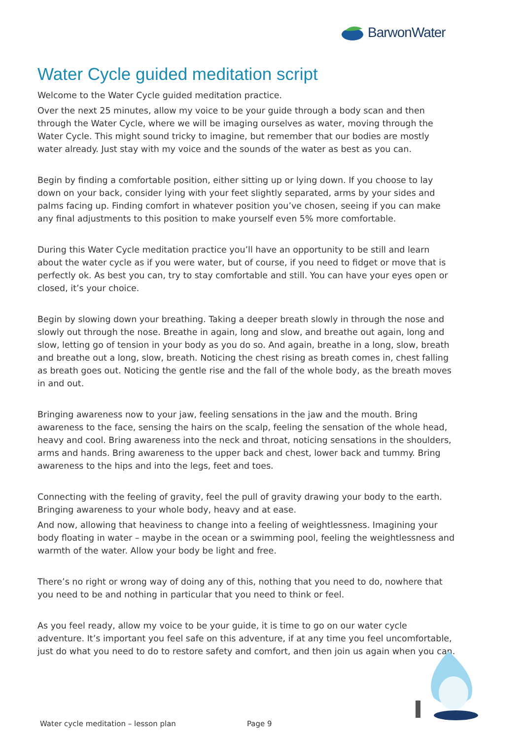BarwonWater
Water Cycle guided meditation script
Welcome to the Water Cycle guided meditation practice.
Over the next 25 minutes, allow my voice to be your guide through a body scan and then through the Water Cycle, where we will be imaging ourselves as water, moving through the Water Cycle. This might sound tricky to imagine, but remember that our bodies are mostly water already. Just stay with my voice and the sounds of the water as best as you can.
Begin by finding a comfortable position, either sitting up or lying down. If you choose to lay down on your back, consider lying with your feet slightly separated, arms by your sides and palms facing up. Finding comfort in whatever position you’ve chosen, seeing if you can make any final adjustments to this position to make yourself even 5% more comfortable.
During this Water Cycle meditation practice you’ll have an opportunity to be still and learn about the water cycle as if you were water, but of course, if you need to fidget or move that is perfectly ok. As best you can, try to stay comfortable and still. You can have your eyes open or closed, it’s your choice.
Begin by slowing down your breathing. Taking a deeper breath slowly in through the nose and slowly out through the nose. Breathe in again, long and slow, and breathe out again, long and slow, letting go of tension in your body as you do so. And again, breathe in a long, slow, breath and breathe out a long, slow, breath. Noticing the chest rising as breath comes in, chest falling as breath goes out. Noticing the gentle rise and the fall of the whole body, as the breath moves in and out.
Bringing awareness now to your jaw, feeling sensations in the jaw and the mouth. Bring awareness to the face, sensing the hairs on the scalp, feeling the sensation of the whole head, heavy and cool. Bring awareness into the neck and throat, noticing sensations in the shoulders, arms and hands. Bring awareness to the upper back and chest, lower back and tummy. Bring awareness to the hips and into the legs, feet and toes.
Connecting with the feeling of gravity, feel the pull of gravity drawing your body to the earth. Bringing awareness to your whole body, heavy and at ease.
And now, allowing that heaviness to change into a feeling of weightlessness. Imagining your body floating in water – maybe in the ocean or a swimming pool, feeling the weightlessness and warmth of the water. Allow your body be light and free.
There’s no right or wrong way of doing any of this, nothing that you need to do, nowhere that you need to be and nothing in particular that you need to think or feel.
As you feel ready, allow my voice to be your guide, it is time to go on our water cycle adventure. It’s important you feel safe on this adventure, if at any time you feel uncomfortable, just do what you need to do to restore safety and comfort, and then join us again when you can.
Water cycle meditation – lesson plan Page 9